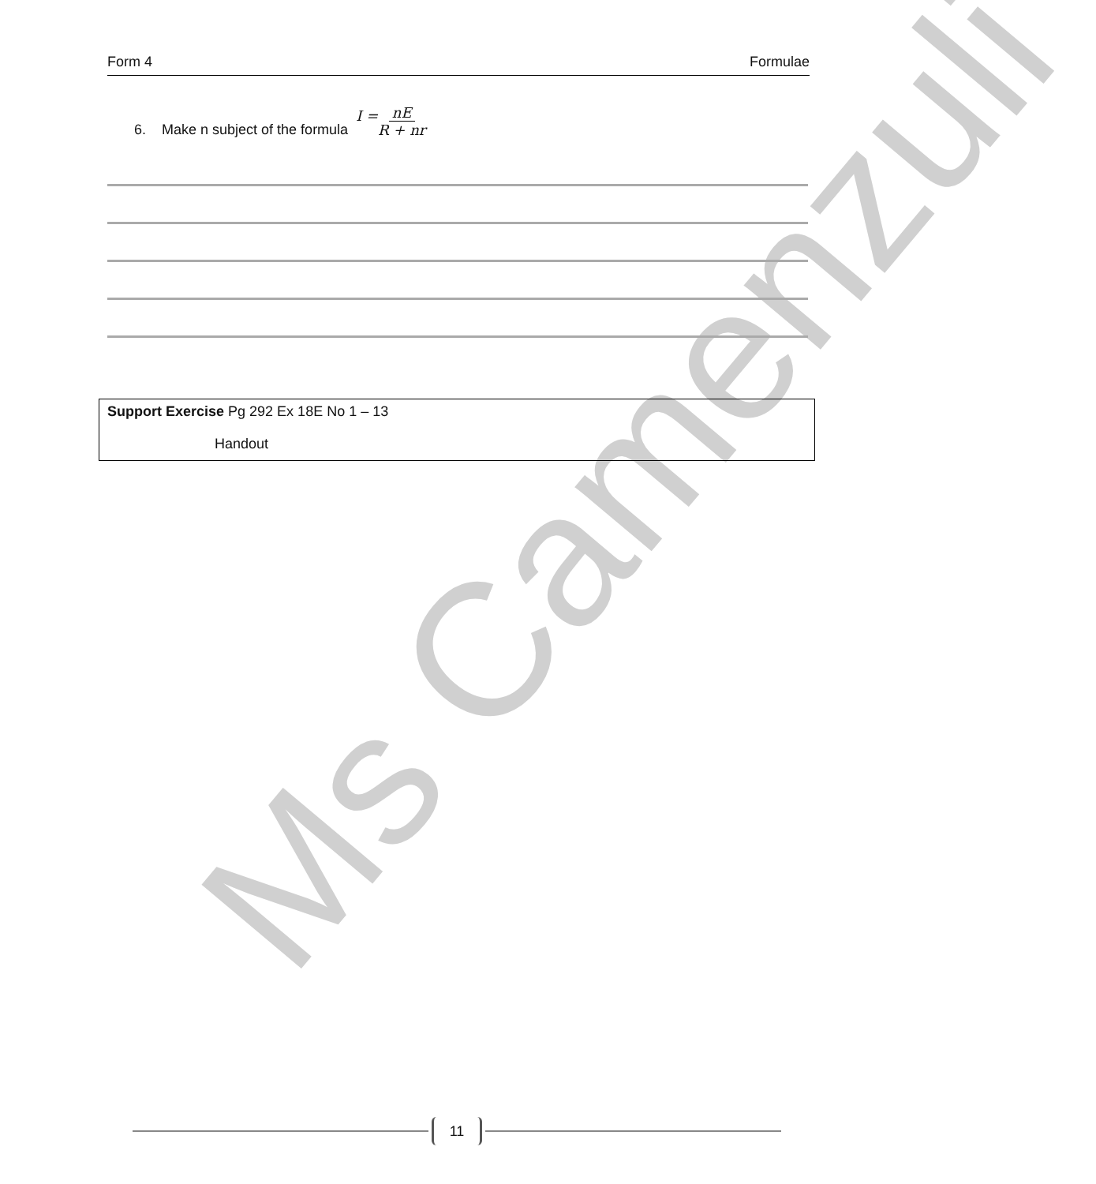Ms Camenzuli
Form 4 Formulae
6. Make n subject of the formula I = nE R + nr
Support Exercise Pg 292 Ex 18E No 1 – 13
Handout
11